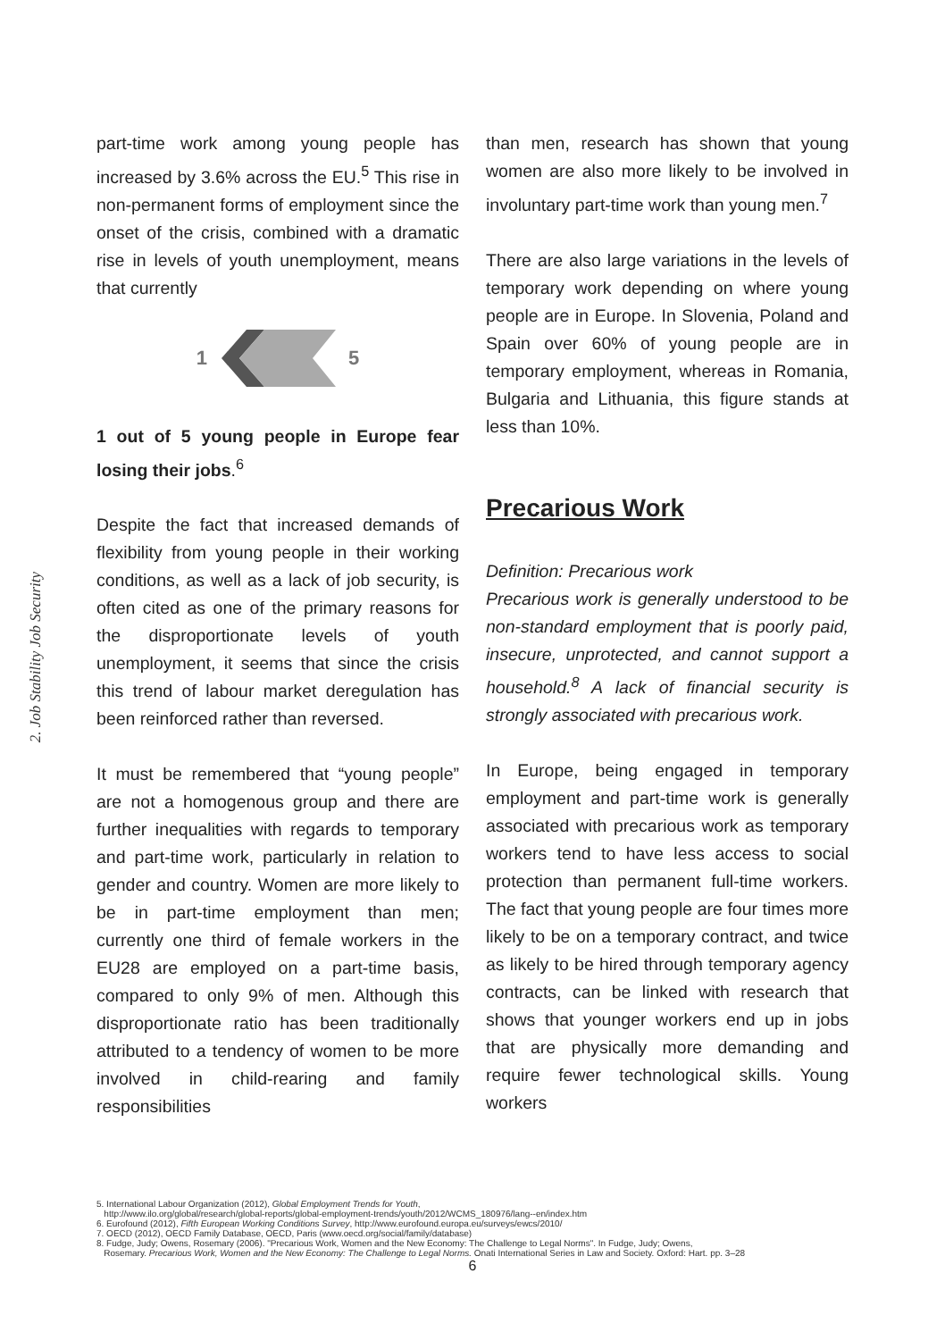2. Job Stability Job Security
part-time work among young people has increased by 3.6% across the EU.<sup>5</sup> This rise in non-permanent forms of employment since the onset of the crisis, combined with a dramatic rise in levels of youth unemployment, means that currently
1 5
1 out of 5 young people in Europe fear losing their jobs.<sup>6</sup>
Despite the fact that increased demands of flexibility from young people in their working conditions, as well as a lack of job security, is often cited as one of the primary reasons for the disproportionate levels of youth unemployment, it seems that since the crisis this trend of labour market deregulation has been reinforced rather than reversed.
It must be remembered that “young people” are not a homogenous group and there are further inequalities with regards to temporary and part-time work, particularly in relation to gender and country. Women are more likely to be in part-time employment than men; currently one third of female workers in the EU28 are employed on a part-time basis, compared to only 9% of men. Although this disproportionate ratio has been traditionally attributed to a tendency of women to be more involved in child-rearing and family responsibilities
than men, research has shown that young women are also more likely to be involved in involuntary part-time work than young men.<sup>7</sup>
There are also large variations in the levels of temporary work depending on where young people are in Europe. In Slovenia, Poland and Spain over 60% of young people are in temporary employment, whereas in Romania, Bulgaria and Lithuania, this figure stands at less than 10%.
Precarious Work
Definition: Precarious work
Precarious work is generally understood to be non-standard employment that is poorly paid, insecure, unprotected, and cannot support a household.<sup>8</sup> A lack of financial security is strongly associated with precarious work.
In Europe, being engaged in temporary employment and part-time work is generally associated with precarious work as temporary workers tend to have less access to social protection than permanent full-time workers. The fact that young people are four times more likely to be on a temporary contract, and twice as likely to be hired through temporary agency contracts, can be linked with research that shows that younger workers end up in jobs that are physically more demanding and require fewer technological skills. Young workers
5. International Labour Organization (2012), Global Employment Trends for Youth,
http://www.ilo.org/global/research/global-reports/global-employment-trends/youth/2012/WCMS_180976/lang--en/index.htm
6. Eurofound (2012), Fifth European Working Conditions Survey, http://www.eurofound.europa.eu/surveys/ewcs/2010/
7. OECD (2012), OECD Family Database, OECD, Paris (www.oecd.org/social/family/database)
8. Fudge, Judy; Owens, Rosemary (2006). "Precarious Work, Women and the New Economy: The Challenge to Legal Norms". In Fudge, Judy; Owens,
Rosemary. Precarious Work, Women and the New Economy: The Challenge to Legal Norms. Onati International Series in Law and Society. Oxford: Hart. pp. 3–28
6